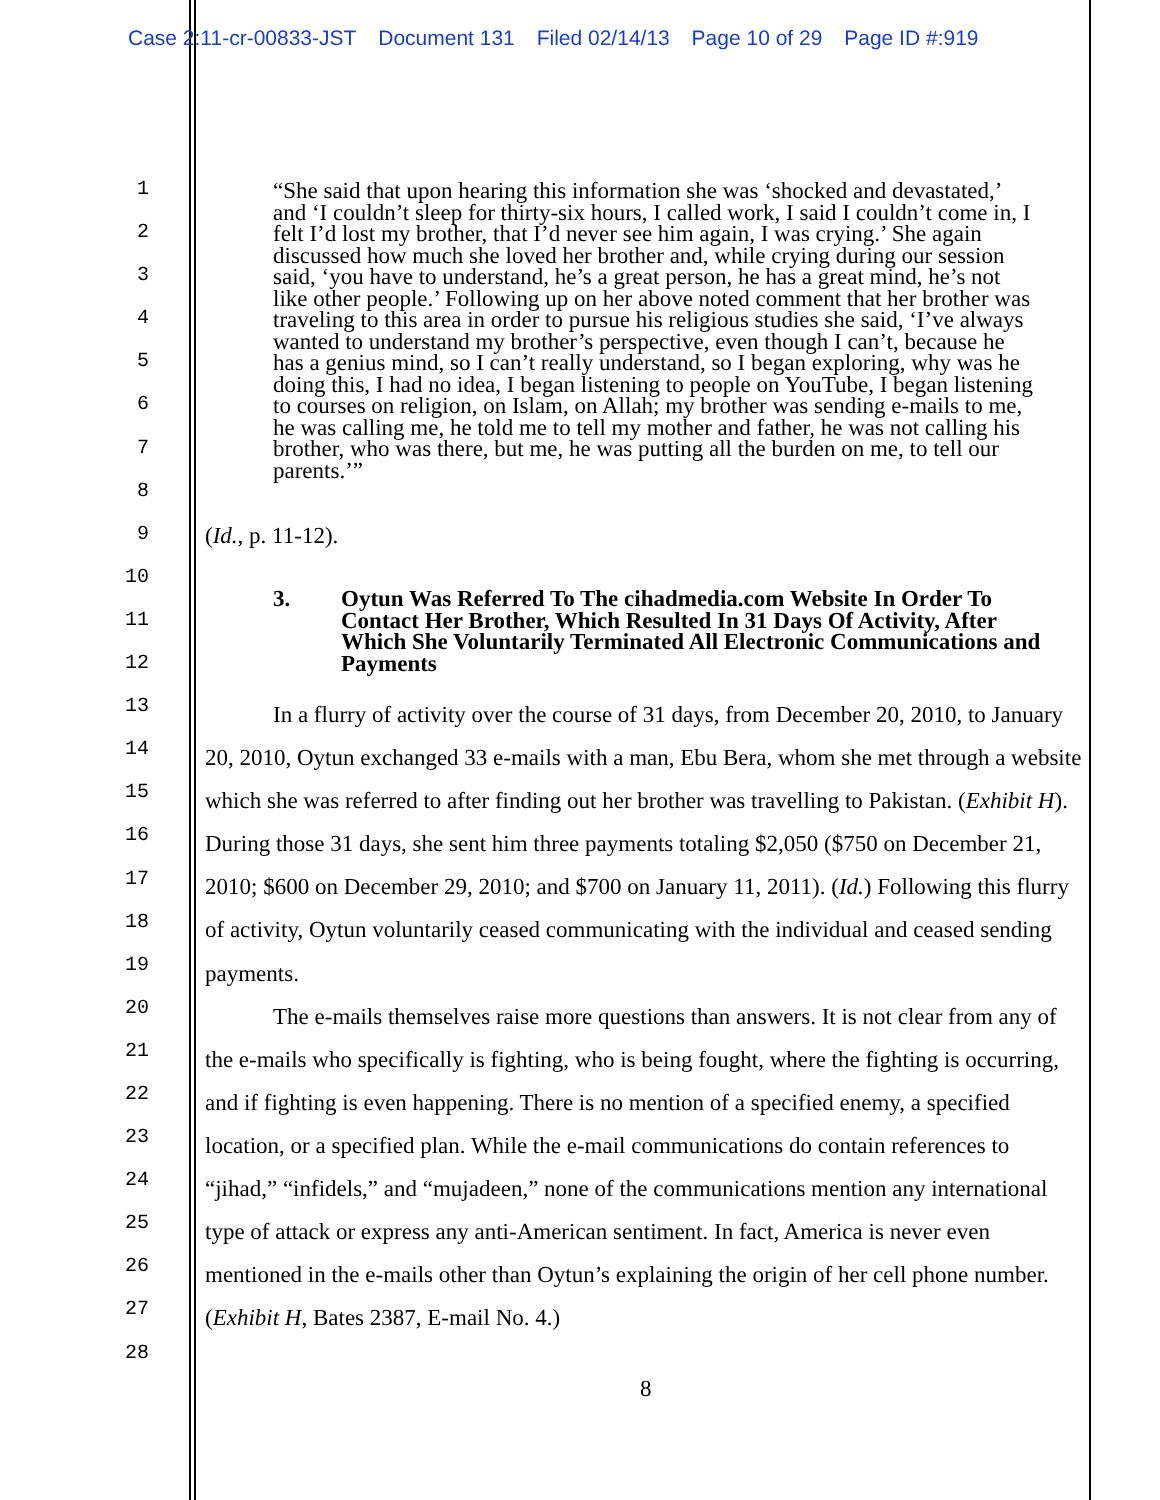Case 2:11-cr-00833-JST Document 131 Filed 02/14/13 Page 10 of 29 Page ID #:919
1
2
3
4
5
6
7
8
9
10
11
12
13
14
15
16
17
18
19
20
21
22
23
24
25
26
27
28
“She said that upon hearing this information she was ‘shocked and devastated,’ and ‘I couldn’t sleep for thirty-six hours, I called work, I said I couldn’t come in, I felt I’d lost my brother, that I’d never see him again, I was crying.’ She again discussed how much she loved her brother and, while crying during our session said, ‘you have to understand, he’s a great person, he has a great mind, he’s not like other people.’ Following up on her above noted comment that her brother was traveling to this area in order to pursue his religious studies she said, ‘I’ve always wanted to understand my brother’s perspective, even though I can’t, because he has a genius mind, so I can’t really understand, so I began exploring, why was he doing this, I had no idea, I began listening to people on YouTube, I began listening to courses on religion, on Islam, on Allah; my brother was sending e-mails to me, he was calling me, he told me to tell my mother and father, he was not calling his brother, who was there, but me, he was putting all the burden on me, to tell our parents.’”
(Id., p. 11-12).
3. Oytun Was Referred To The cihadmedia.com Website In Order To Contact Her Brother, Which Resulted In 31 Days Of Activity, After Which She Voluntarily Terminated All Electronic Communications and Payments
In a flurry of activity over the course of 31 days, from December 20, 2010, to January 20, 2010, Oytun exchanged 33 e-mails with a man, Ebu Bera, whom she met through a website which she was referred to after finding out her brother was travelling to Pakistan. (Exhibit H). During those 31 days, she sent him three payments totaling $2,050 ($750 on December 21, 2010; $600 on December 29, 2010; and $700 on January 11, 2011). (Id.) Following this flurry of activity, Oytun voluntarily ceased communicating with the individual and ceased sending payments.
The e-mails themselves raise more questions than answers. It is not clear from any of the e-mails who specifically is fighting, who is being fought, where the fighting is occurring, and if fighting is even happening. There is no mention of a specified enemy, a specified location, or a specified plan. While the e-mail communications do contain references to “jihad,” “infidels,” and “mujadeen,” none of the communications mention any international type of attack or express any anti-American sentiment. In fact, America is never even mentioned in the e-mails other than Oytun’s explaining the origin of her cell phone number. (Exhibit H, Bates 2387, E-mail No. 4.)
8